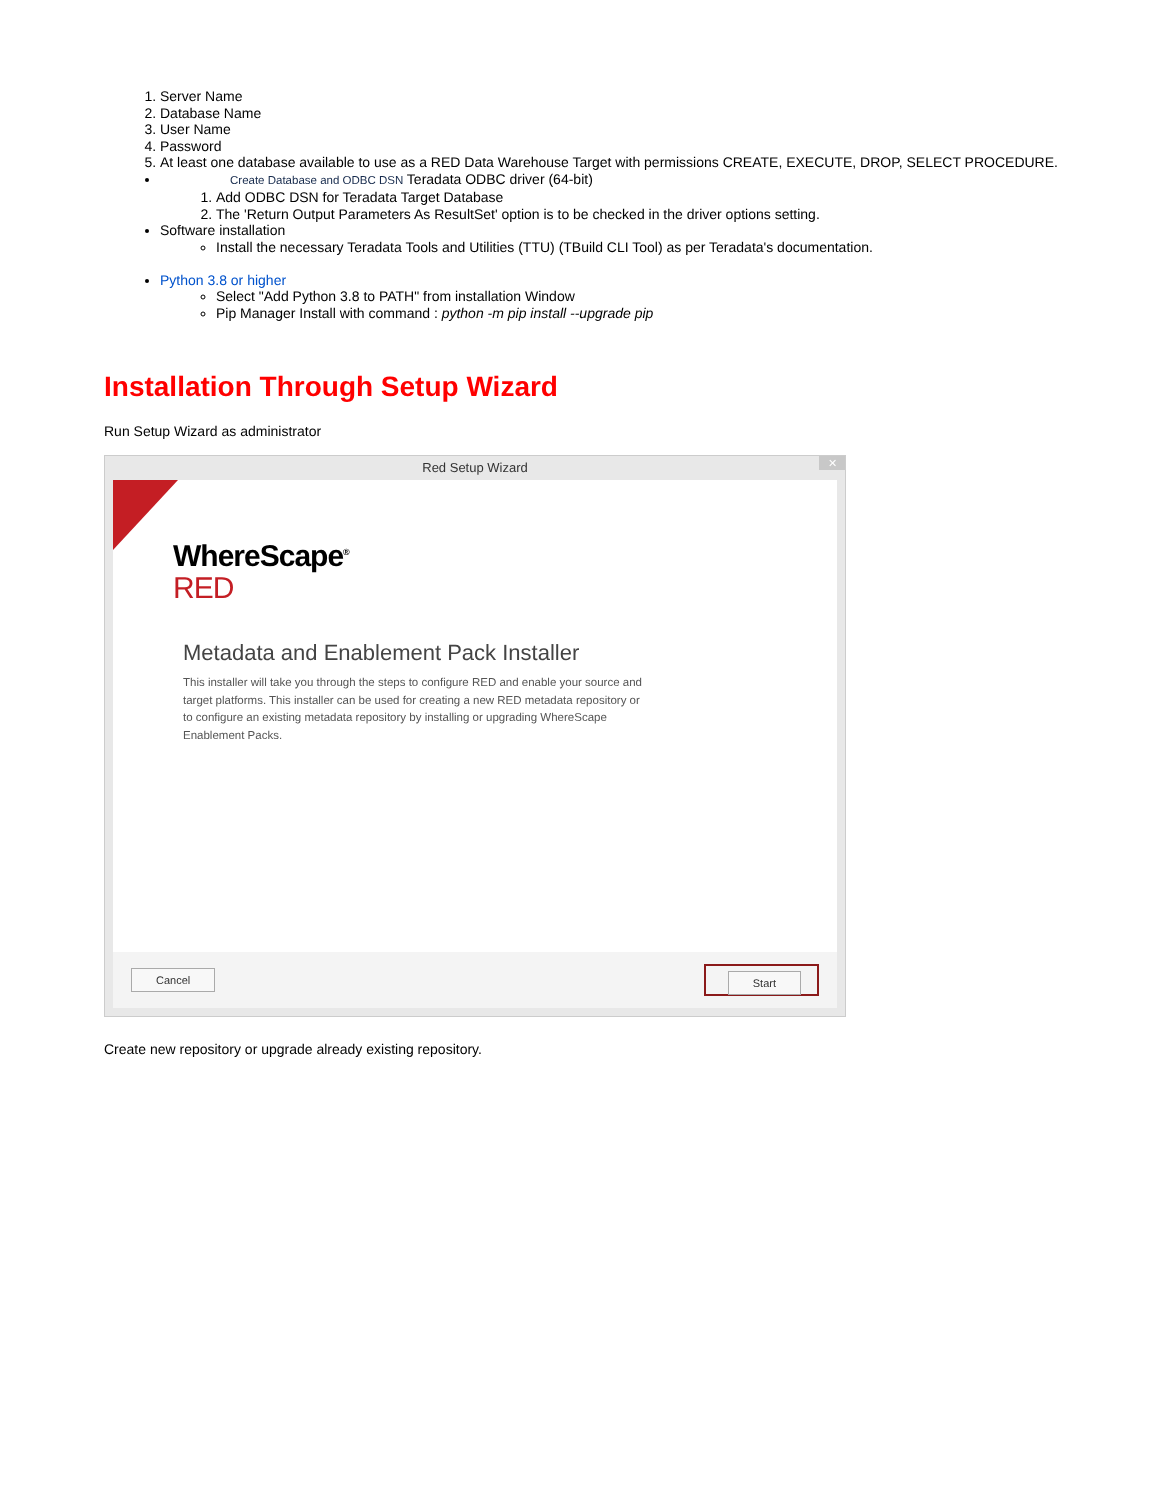1. Server Name
2. Database Name
3. User Name
4. Password
5. At least one database available to use as a RED Data Warehouse Target with permissions CREATE, EXECUTE, DROP, SELECT PROCEDURE.
Create Database and ODBC DSN Teradata ODBC driver (64-bit)
1. Add ODBC DSN for Teradata Target Database
2. The 'Return Output Parameters As ResultSet' option is to be checked in the driver options setting.
Software installation
Install the necessary Teradata Tools and Utilities (TTU) (TBuild CLI Tool) as per Teradata's documentation.
Python 3.8 or higher
Select "Add Python 3.8 to PATH" from installation Window
Pip Manager Install with command : python -m pip install --upgrade pip
Installation Through Setup Wizard
Run Setup Wizard as administrator
Red Setup Wizard
✕
WhereScape<sup>®</sup>
RED
Metadata and Enablement Pack Installer
This installer will take you through the steps to configure RED and enable your source and target platforms. This installer can be used for creating a new RED metadata repository or to configure an existing metadata repository by installing or upgrading WhereScape Enablement Packs.
Cancel Start
Create new repository or upgrade already existing repository.